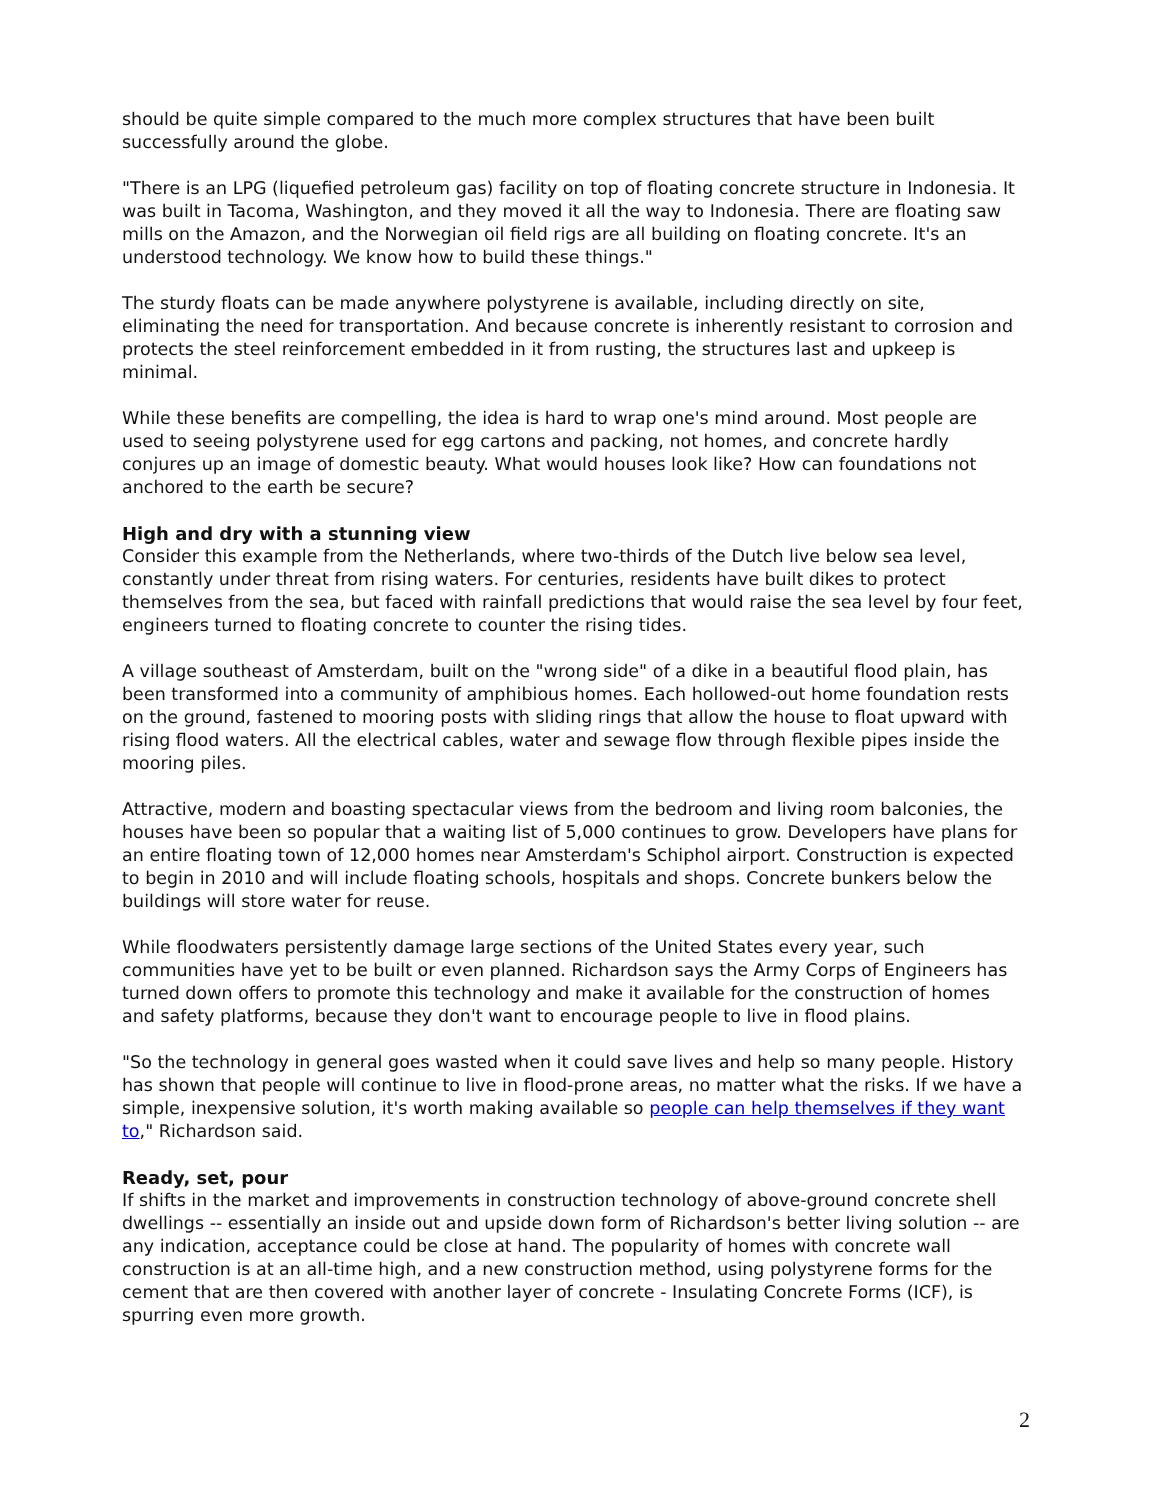should be quite simple compared to the much more complex structures that have been built successfully around the globe.
"There is an LPG (liquefied petroleum gas) facility on top of floating concrete structure in Indonesia. It was built in Tacoma, Washington, and they moved it all the way to Indonesia. There are floating saw mills on the Amazon, and the Norwegian oil field rigs are all building on floating concrete. It's an understood technology. We know how to build these things."
The sturdy floats can be made anywhere polystyrene is available, including directly on site, eliminating the need for transportation. And because concrete is inherently resistant to corrosion and protects the steel reinforcement embedded in it from rusting, the structures last and upkeep is minimal.
While these benefits are compelling, the idea is hard to wrap one's mind around. Most people are used to seeing polystyrene used for egg cartons and packing, not homes, and concrete hardly conjures up an image of domestic beauty. What would houses look like? How can foundations not anchored to the earth be secure?
High and dry with a stunning view
Consider this example from the Netherlands, where two-thirds of the Dutch live below sea level, constantly under threat from rising waters. For centuries, residents have built dikes to protect themselves from the sea, but faced with rainfall predictions that would raise the sea level by four feet, engineers turned to floating concrete to counter the rising tides.
A village southeast of Amsterdam, built on the "wrong side" of a dike in a beautiful flood plain, has been transformed into a community of amphibious homes. Each hollowed-out home foundation rests on the ground, fastened to mooring posts with sliding rings that allow the house to float upward with rising flood waters. All the electrical cables, water and sewage flow through flexible pipes inside the mooring piles.
Attractive, modern and boasting spectacular views from the bedroom and living room balconies, the houses have been so popular that a waiting list of 5,000 continues to grow. Developers have plans for an entire floating town of 12,000 homes near Amsterdam's Schiphol airport. Construction is expected to begin in 2010 and will include floating schools, hospitals and shops. Concrete bunkers below the buildings will store water for reuse.
While floodwaters persistently damage large sections of the United States every year, such communities have yet to be built or even planned. Richardson says the Army Corps of Engineers has turned down offers to promote this technology and make it available for the construction of homes and safety platforms, because they don't want to encourage people to live in flood plains.
"So the technology in general goes wasted when it could save lives and help so many people. History has shown that people will continue to live in flood-prone areas, no matter what the risks. If we have a simple, inexpensive solution, it's worth making available so people can help themselves if they want to," Richardson said.
Ready, set, pour
If shifts in the market and improvements in construction technology of above-ground concrete shell dwellings -- essentially an inside out and upside down form of Richardson's better living solution -- are any indication, acceptance could be close at hand. The popularity of homes with concrete wall construction is at an all-time high, and a new construction method, using polystyrene forms for the cement that are then covered with another layer of concrete - Insulating Concrete Forms (ICF), is spurring even more growth.
2